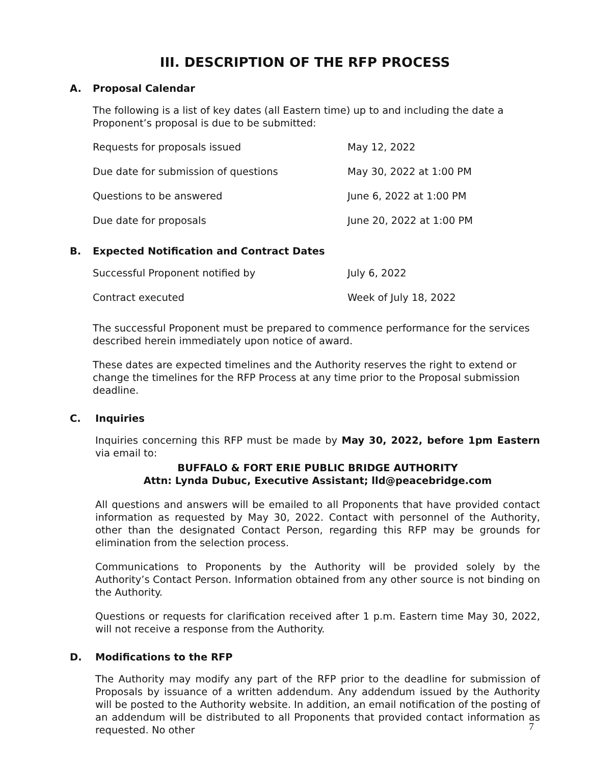III. DESCRIPTION OF THE RFP PROCESS
A. Proposal Calendar
The following is a list of key dates (all Eastern time) up to and including the date a Proponent’s proposal is due to be submitted:
| Requests for proposals issued | May 12, 2022 |
| Due date for submission of questions | May 30, 2022 at 1:00 PM |
| Questions to be answered | June 6, 2022 at 1:00 PM |
| Due date for proposals | June 20, 2022 at 1:00 PM |
B. Expected Notification and Contract Dates
| Successful Proponent notified by | July 6, 2022 |
| Contract executed | Week of July 18, 2022 |
The successful Proponent must be prepared to commence performance for the services described herein immediately upon notice of award.
These dates are expected timelines and the Authority reserves the right to extend or change the timelines for the RFP Process at any time prior to the Proposal submission deadline.
C. Inquiries
Inquiries concerning this RFP must be made by May 30, 2022, before 1pm Eastern via email to:
BUFFALO & FORT ERIE PUBLIC BRIDGE AUTHORITY
Attn: Lynda Dubuc, Executive Assistant; lld@peacebridge.com
All questions and answers will be emailed to all Proponents that have provided contact information as requested by May 30, 2022. Contact with personnel of the Authority, other than the designated Contact Person, regarding this RFP may be grounds for elimination from the selection process.
Communications to Proponents by the Authority will be provided solely by the Authority’s Contact Person. Information obtained from any other source is not binding on the Authority.
Questions or requests for clarification received after 1 p.m. Eastern time May 30, 2022, will not receive a response from the Authority.
D. Modifications to the RFP
The Authority may modify any part of the RFP prior to the deadline for submission of Proposals by issuance of a written addendum. Any addendum issued by the Authority will be posted to the Authority website. In addition, an email notification of the posting of an addendum will be distributed to all Proponents that provided contact information as requested. No other
7